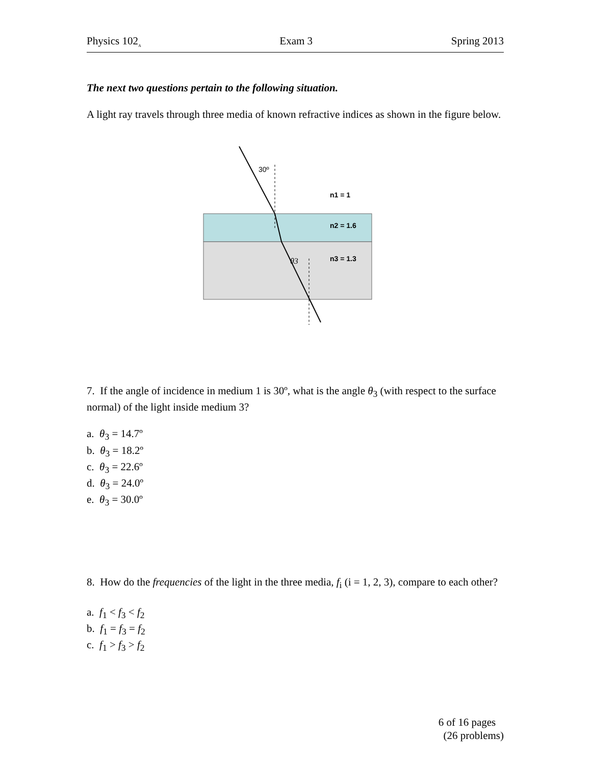Physics 102<sub>A</sub> Exam 3 Spring 2013
The next two questions pertain to the following situation.
A light ray travels through three media of known refractive indices as shown in the figure below.
30º
n1 = 1
n2 = 1.6
n3 = 1.3
θ3
7. If the angle of incidence in medium 1 is 30º, what is the angle θ<sub>3</sub> (with respect to the surface normal) of the light inside medium 3?
a. θ<sub>3</sub> = 14.7º
b. θ<sub>3</sub> = 18.2º
c. θ<sub>3</sub> = 22.6º
d. θ<sub>3</sub> = 24.0º
e. θ<sub>3</sub> = 30.0º
8. How do the frequencies of the light in the three media, f<sub>i</sub> (i = 1, 2, 3), compare to each other?
a. f<sub>1</sub> < f<sub>3</sub> < f<sub>2</sub>
b. f<sub>1</sub> = f<sub>3</sub> = f<sub>2</sub>
c. f<sub>1</sub> > f<sub>3</sub> > f<sub>2</sub>
6 of 16 pages
(26 problems)